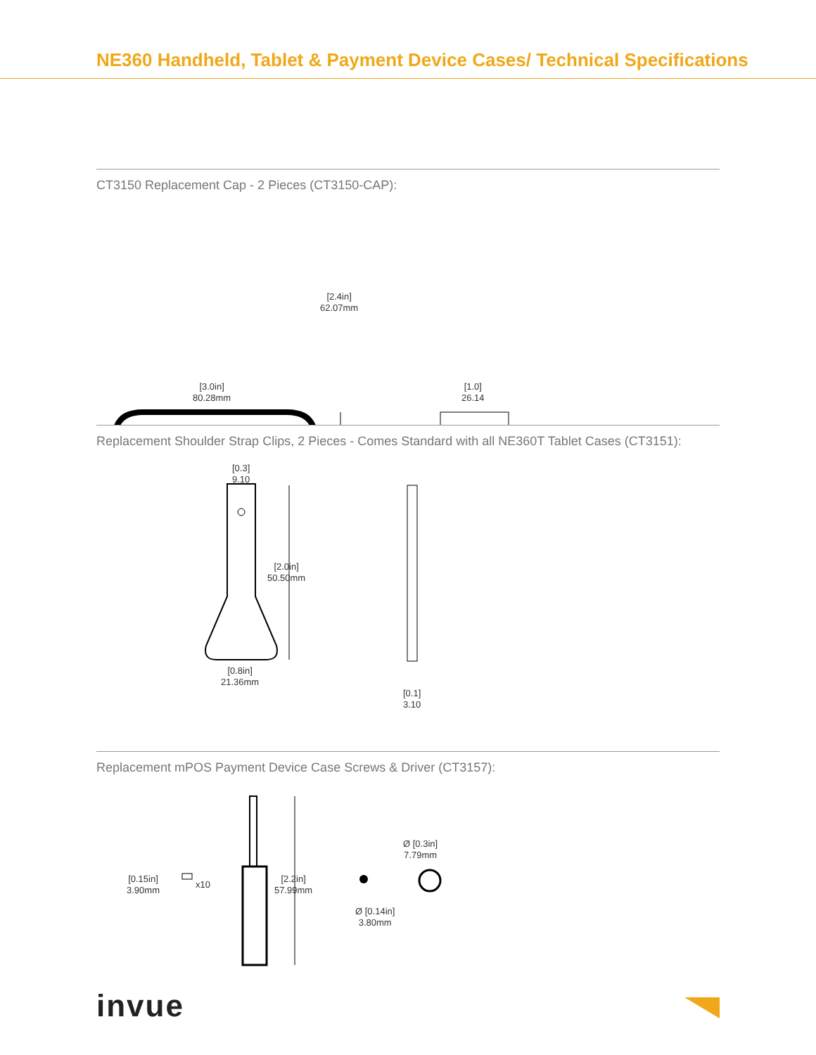NE360 Handheld, Tablet & Payment Device Cases/ Technical Specifications
CT3150 Replacement Cap - 2 Pieces (CT3150-CAP):
[2.4in]
62.07mm
[3.0in]
80.28mm
[1.0]
26.14
Replacement Shoulder Strap Clips, 2 Pieces - Comes Standard with all NE360T Tablet Cases (CT3151):
[0.3]
9.10
[2.0in]
50.50mm
[0.8in]
21.36mm
[0.1]
3.10
Replacement mPOS Payment Device Case Screws & Driver (CT3157):
[0.15in]
3.90mm
x10
[2.2in]
57.99mm
Ø [0.14in]
3.80mm
Ø [0.3in]
7.79mm
invue